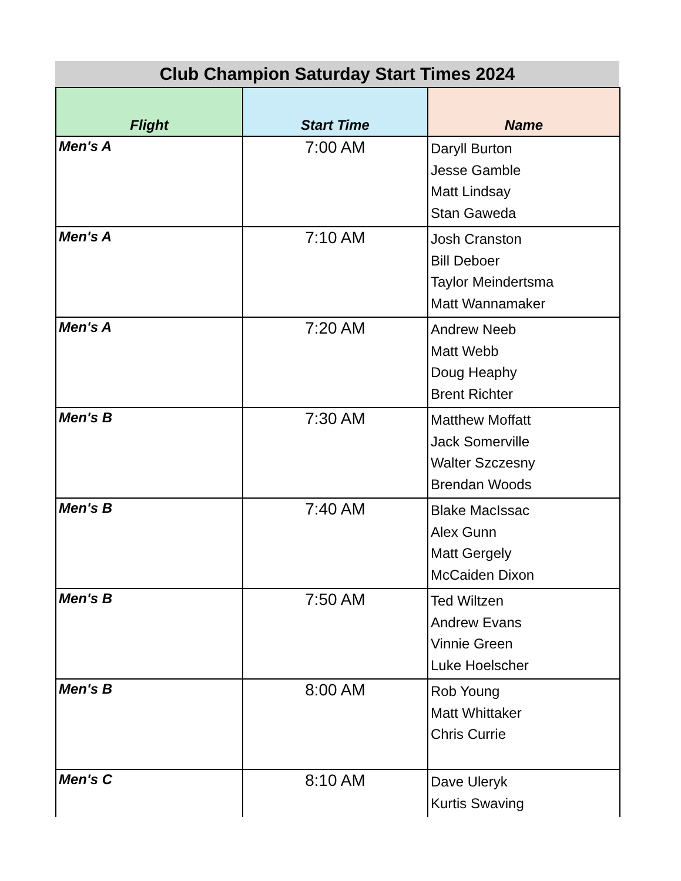Club Champion Saturday Start Times 2024
| Flight | Start Time | Name |
| --- | --- | --- |
| Men's A | 7:00 AM | Daryll Burton Jesse Gamble Matt Lindsay Stan Gaweda |
| Men's A | 7:10 AM | Josh Cranston Bill Deboer Taylor Meindertsma Matt Wannamaker |
| Men's A | 7:20 AM | Andrew Neeb Matt Webb Doug Heaphy Brent Richter |
| Men's B | 7:30 AM | Matthew Moffatt Jack Somerville Walter Szczesny Brendan Woods |
| Men's B | 7:40 AM | Blake MacIssac Alex Gunn Matt Gergely McCaiden Dixon |
| Men's B | 7:50 AM | Ted Wiltzen Andrew Evans Vinnie Green Luke Hoelscher |
| Men's B | 8:00 AM | Rob Young Matt Whittaker Chris Currie |
| Men's C | 8:10 AM | Dave Uleryk Kurtis Swaving |